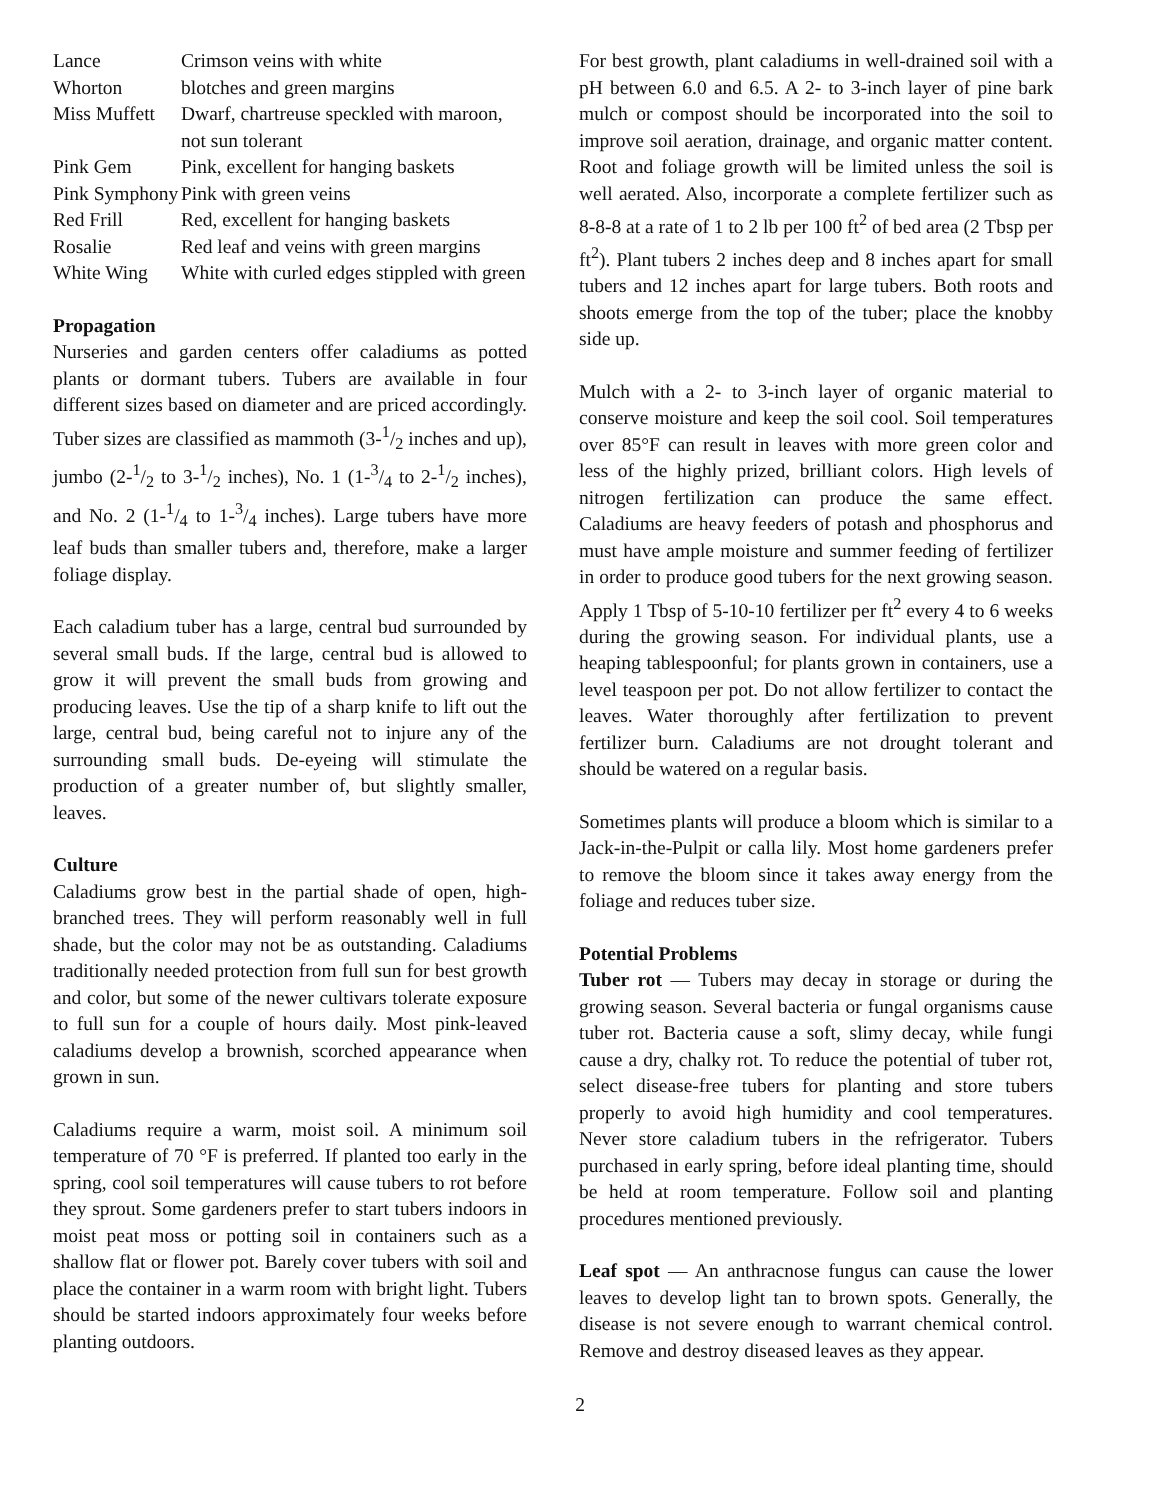| Lance | Crimson veins with white |
| Whorton | blotches and green margins |
| Miss Muffett | Dwarf, chartreuse speckled with maroon, not sun tolerant |
| Pink Gem | Pink, excellent for hanging baskets |
| Pink Symphony | Pink with green veins |
| Red Frill | Red, excellent for hanging baskets |
| Rosalie | Red leaf and veins with green margins |
| White Wing | White with curled edges stippled with green |
Propagation
Nurseries and garden centers offer caladiums as potted plants or dormant tubers. Tubers are available in four different sizes based on diameter and are priced accordingly. Tuber sizes are classified as mammoth (3-1/2 inches and up), jumbo (2-1/2 to 3-1/2 inches), No. 1 (1-3/4 to 2-1/2 inches), and No. 2 (1-1/4 to 1-3/4 inches). Large tubers have more leaf buds than smaller tubers and, therefore, make a larger foliage display.
Each caladium tuber has a large, central bud surrounded by several small buds. If the large, central bud is allowed to grow it will prevent the small buds from growing and producing leaves. Use the tip of a sharp knife to lift out the large, central bud, being careful not to injure any of the surrounding small buds. De-eyeing will stimulate the production of a greater number of, but slightly smaller, leaves.
Culture
Caladiums grow best in the partial shade of open, high-branched trees. They will perform reasonably well in full shade, but the color may not be as outstanding. Caladiums traditionally needed protection from full sun for best growth and color, but some of the newer cultivars tolerate exposure to full sun for a couple of hours daily. Most pink-leaved caladiums develop a brownish, scorched appearance when grown in sun.
Caladiums require a warm, moist soil. A minimum soil temperature of 70 °F is preferred. If planted too early in the spring, cool soil temperatures will cause tubers to rot before they sprout. Some gardeners prefer to start tubers indoors in moist peat moss or potting soil in containers such as a shallow flat or flower pot. Barely cover tubers with soil and place the container in a warm room with bright light. Tubers should be started indoors approximately four weeks before planting outdoors.
For best growth, plant caladiums in well-drained soil with a pH between 6.0 and 6.5. A 2- to 3-inch layer of pine bark mulch or compost should be incorporated into the soil to improve soil aeration, drainage, and organic matter content. Root and foliage growth will be limited unless the soil is well aerated. Also, incorporate a complete fertilizer such as 8-8-8 at a rate of 1 to 2 lb per 100 ft<sup>2</sup> of bed area (2 Tbsp per ft<sup>2</sup>). Plant tubers 2 inches deep and 8 inches apart for small tubers and 12 inches apart for large tubers. Both roots and shoots emerge from the top of the tuber; place the knobby side up.
Mulch with a 2- to 3-inch layer of organic material to conserve moisture and keep the soil cool. Soil temperatures over 85°F can result in leaves with more green color and less of the highly prized, brilliant colors. High levels of nitrogen fertilization can produce the same effect. Caladiums are heavy feeders of potash and phosphorus and must have ample moisture and summer feeding of fertilizer in order to produce good tubers for the next growing season. Apply 1 Tbsp of 5-10-10 fertilizer per ft<sup>2</sup> every 4 to 6 weeks during the growing season. For individual plants, use a heaping tablespoonful; for plants grown in containers, use a level teaspoon per pot. Do not allow fertilizer to contact the leaves. Water thoroughly after fertilization to prevent fertilizer burn. Caladiums are not drought tolerant and should be watered on a regular basis.
Sometimes plants will produce a bloom which is similar to a Jack-in-the-Pulpit or calla lily. Most home gardeners prefer to remove the bloom since it takes away energy from the foliage and reduces tuber size.
Potential Problems
Tuber rot — Tubers may decay in storage or during the growing season. Several bacteria or fungal organisms cause tuber rot. Bacteria cause a soft, slimy decay, while fungi cause a dry, chalky rot. To reduce the potential of tuber rot, select disease-free tubers for planting and store tubers properly to avoid high humidity and cool temperatures. Never store caladium tubers in the refrigerator. Tubers purchased in early spring, before ideal planting time, should be held at room temperature. Follow soil and planting procedures mentioned previously.
Leaf spot — An anthracnose fungus can cause the lower leaves to develop light tan to brown spots. Generally, the disease is not severe enough to warrant chemical control. Remove and destroy diseased leaves as they appear.
2